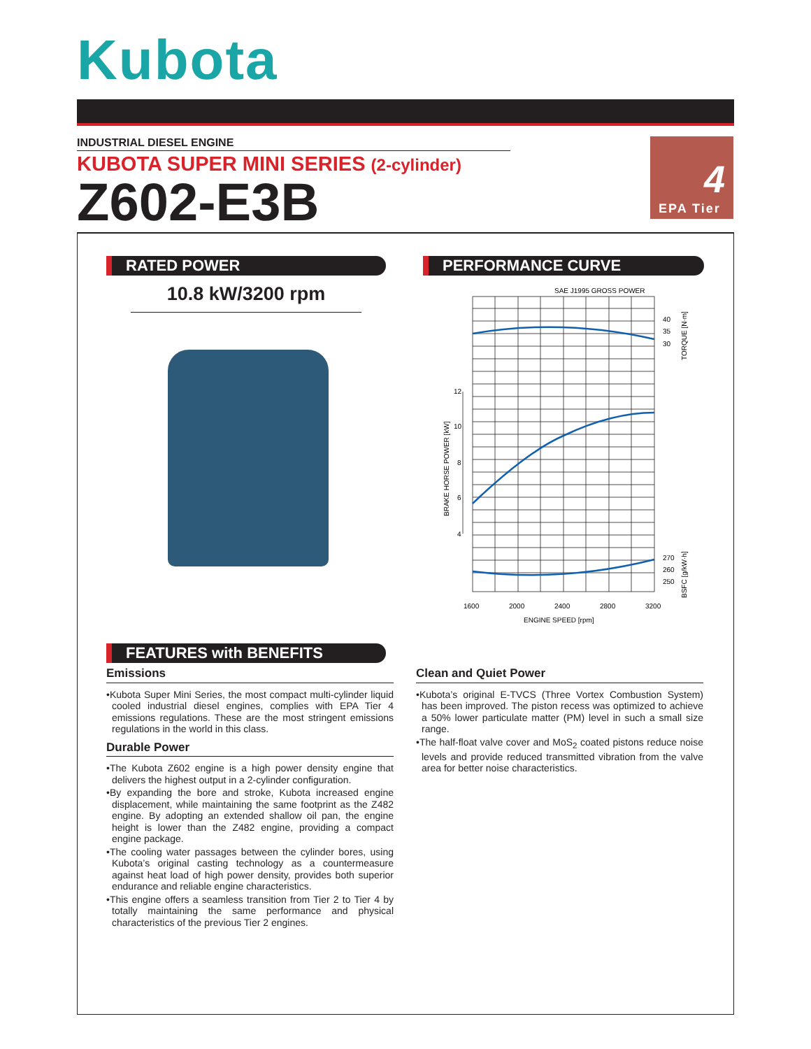Kubota
INDUSTRIAL DIESEL ENGINE
KUBOTA SUPER MINI SERIES (2-cylinder)
Z602-E3B
4
EPA Tier
RATED POWER
10.8 kW/3200 rpm
PERFORMANCE CURVE
SAE J1995 GROSS POWER
12
10
8
6
4
40
35
30
270
260
250
1600
2000
2400
2800
3200
ENGINE SPEED [rpm]
BRAKE HORSE POWER [kW]
TORQUE [N·m]
BSFC [g/kW·h]
FEATURES with BENEFITS
Emissions
•Kubota Super Mini Series, the most compact multi-cylinder liquid cooled industrial diesel engines, complies with EPA Tier 4 emissions regulations. These are the most stringent emissions regulations in the world in this class.
Durable Power
•The Kubota Z602 engine is a high power density engine that delivers the highest output in a 2-cylinder configuration.
•By expanding the bore and stroke, Kubota increased engine displacement, while maintaining the same footprint as the Z482 engine. By adopting an extended shallow oil pan, the engine height is lower than the Z482 engine, providing a compact engine package.
•The cooling water passages between the cylinder bores, using Kubota’s original casting technology as a countermeasure against heat load of high power density, provides both superior endurance and reliable engine characteristics.
•This engine offers a seamless transition from Tier 2 to Tier 4 by totally maintaining the same performance and physical characteristics of the previous Tier 2 engines.
Clean and Quiet Power
•Kubota’s original E-TVCS (Three Vortex Combustion System) has been improved. The piston recess was optimized to achieve a 50% lower particulate matter (PM) level in such a small size range.
•The half-float valve cover and MoS<sub>2</sub> coated pistons reduce noise levels and provide reduced transmitted vibration from the valve area for better noise characteristics.